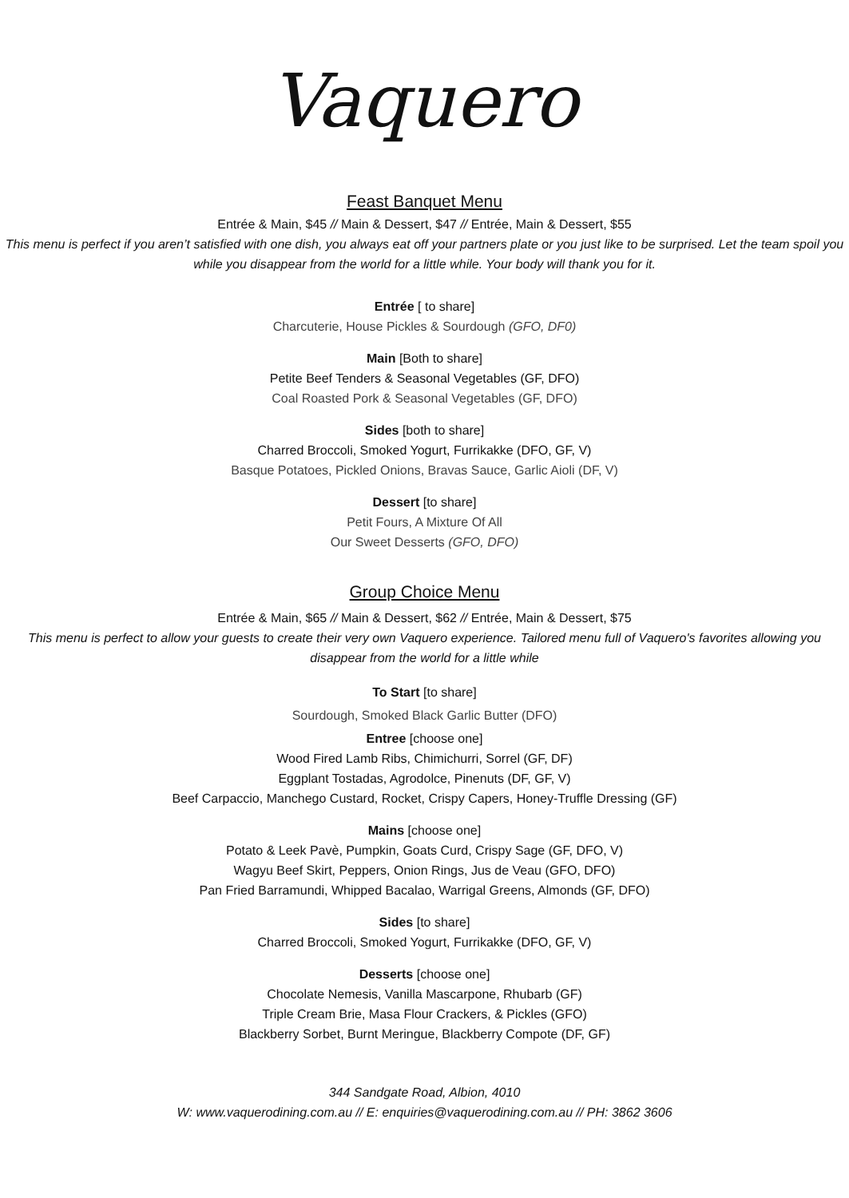Vaquero
Feast Banquet Menu
Entrée & Main, $45 // Main & Dessert, $47 // Entrée, Main & Dessert, $55
This menu is perfect if you aren’t satisfied with one dish, you always eat off your partners plate or you just like to be surprised. Let the team spoil you while you disappear from the world for a little while. Your body will thank you for it.
Entrée [ to share]
Charcuterie, House Pickles & Sourdough (GFO, DF0)
Main [Both to share]
Petite Beef Tenders & Seasonal Vegetables (GF, DFO)
Coal Roasted Pork & Seasonal Vegetables (GF, DFO)
Sides [both to share]
Charred Broccoli, Smoked Yogurt, Furrikakke (DFO, GF, V)
Basque Potatoes, Pickled Onions, Bravas Sauce, Garlic Aioli (DF, V)
Dessert [to share]
Petit Fours, A Mixture Of All
Our Sweet Desserts (GFO, DFO)
Group Choice Menu
Entrée & Main, $65 // Main & Dessert, $62 // Entrée, Main & Dessert, $75
This menu is perfect to allow your guests to create their very own Vaquero experience. Tailored menu full of Vaquero's favorites allowing you disappear from the world for a little while
To Start [to share]
Sourdough, Smoked Black Garlic Butter (DFO)
Entree [choose one]
Wood Fired Lamb Ribs, Chimichurri, Sorrel (GF, DF)
Eggplant Tostadas, Agrodolce, Pinenuts (DF, GF, V)
Beef Carpaccio, Manchego Custard, Rocket, Crispy Capers, Honey-Truffle Dressing (GF)
Mains [choose one]
Potato & Leek Pavè, Pumpkin, Goats Curd, Crispy Sage (GF, DFO, V)
Wagyu Beef Skirt, Peppers, Onion Rings, Jus de Veau (GFO, DFO)
Pan Fried Barramundi, Whipped Bacalao, Warrigal Greens, Almonds (GF, DFO)
Sides [to share]
Charred Broccoli, Smoked Yogurt, Furrikakke (DFO, GF, V)
Desserts [choose one]
Chocolate Nemesis, Vanilla Mascarpone, Rhubarb (GF)
Triple Cream Brie, Masa Flour Crackers, & Pickles (GFO)
Blackberry Sorbet, Burnt Meringue, Blackberry Compote (DF, GF)
344 Sandgate Road, Albion, 4010
W: www.vaquerodining.com.au // E: enquiries@vaquerodining.com.au // PH: 3862 3606